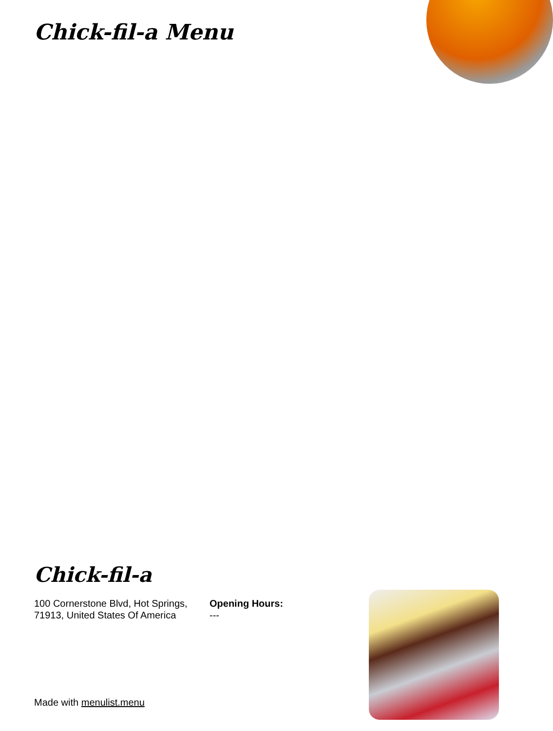Chick-fil-a Menu
Chick-fil-a
100 Cornerstone Blvd, Hot Springs, 71913, United States Of America
Opening Hours:
---
Made with menulist.menu